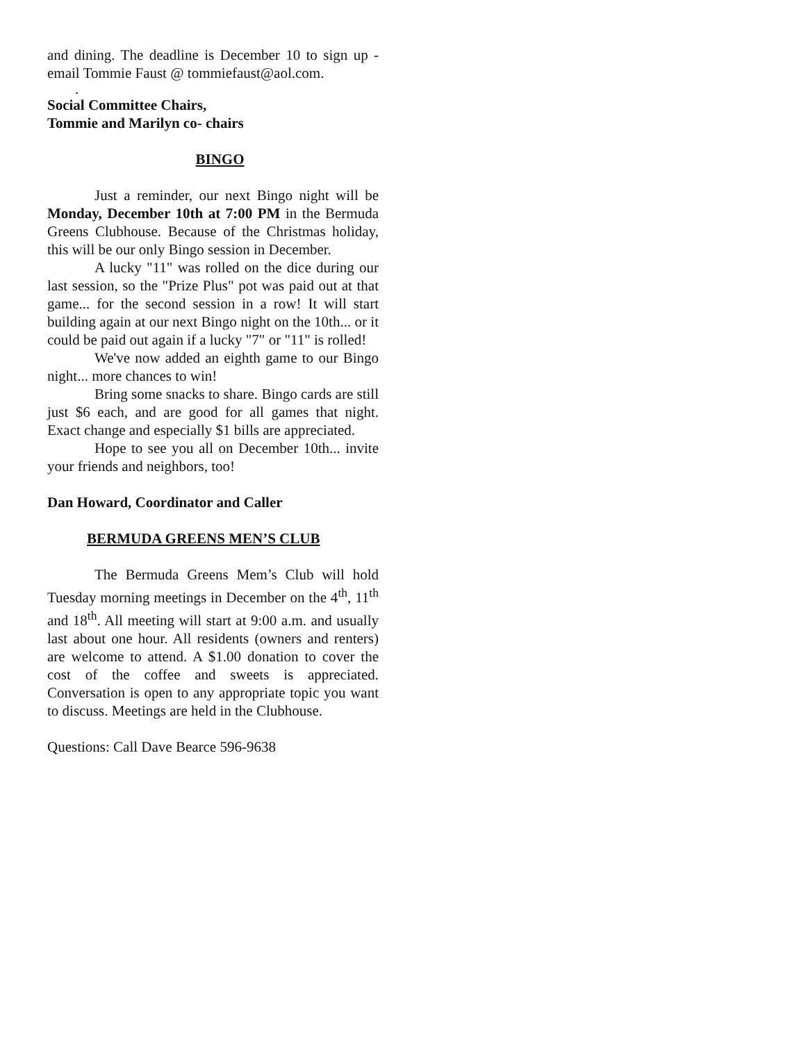and dining. The deadline is December 10 to sign up - email Tommie Faust @ tommiefaust@aol.com.
.
Social Committee Chairs,
Tommie and Marilyn co- chairs
BINGO
Just a reminder, our next Bingo night will be Monday, December 10th at 7:00 PM in the Bermuda Greens Clubhouse. Because of the Christmas holiday, this will be our only Bingo session in December.
A lucky "11" was rolled on the dice during our last session, so the "Prize Plus" pot was paid out at that game... for the second session in a row! It will start building again at our next Bingo night on the 10th... or it could be paid out again if a lucky "7" or "11" is rolled!
We've now added an eighth game to our Bingo night... more chances to win!
Bring some snacks to share. Bingo cards are still just $6 each, and are good for all games that night. Exact change and especially $1 bills are appreciated.
Hope to see you all on December 10th... invite your friends and neighbors, too!
Dan Howard, Coordinator and Caller
BERMUDA GREENS MEN’S CLUB
The Bermuda Greens Mem’s Club will hold Tuesday morning meetings in December on the 4<sup>th</sup>, 11<sup>th</sup> and 18<sup>th</sup>. All meeting will start at 9:00 a.m. and usually last about one hour. All residents (owners and renters) are welcome to attend. A $1.00 donation to cover the cost of the coffee and sweets is appreciated. Conversation is open to any appropriate topic you want to discuss. Meetings are held in the Clubhouse.
Questions: Call Dave Bearce 596-9638